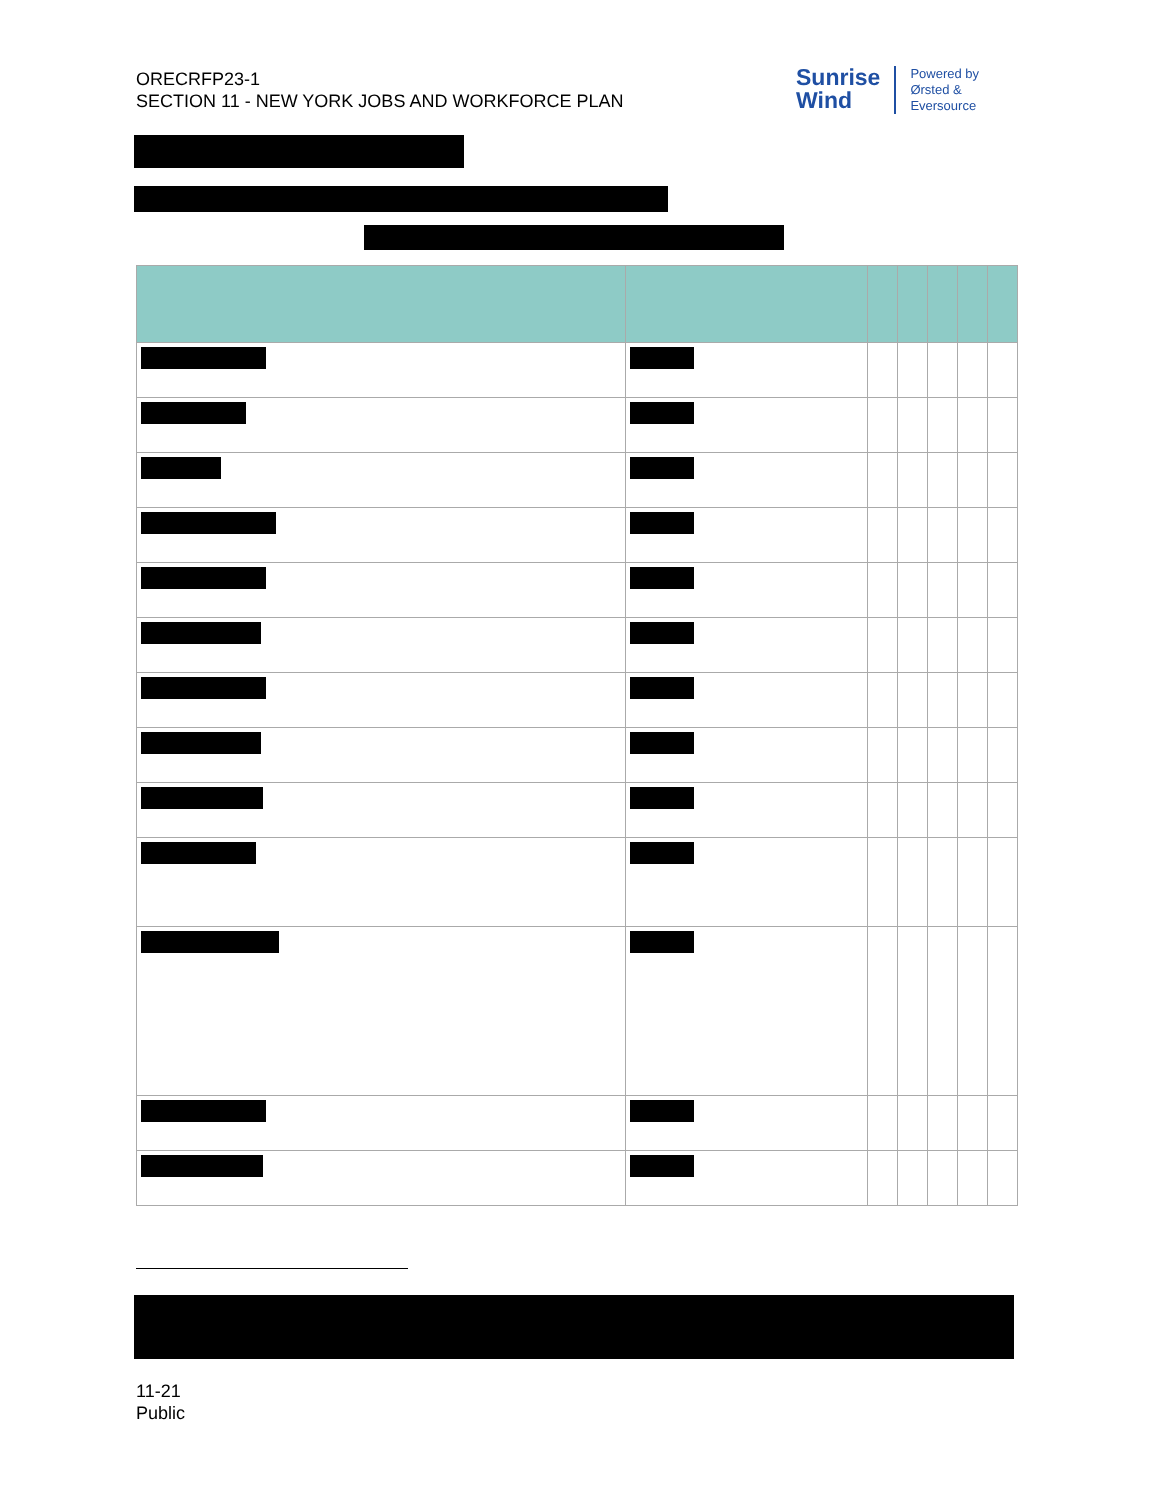ORECRFP23-1
SECTION 11 - NEW YORK JOBS AND WORKFORCE PLAN
Sunrise
Wind
Powered by
Ørsted &
Eversource
11-21
Public